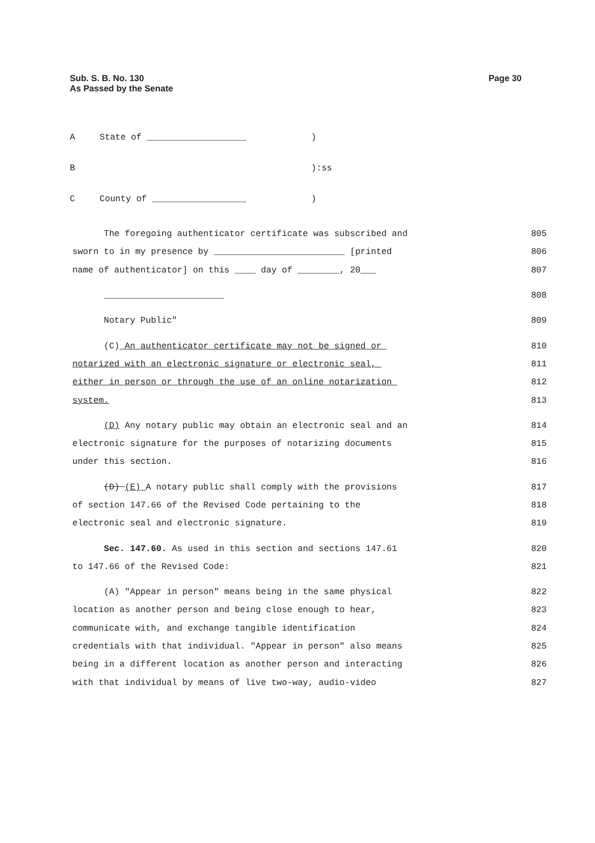Sub. S. B. No. 130
As Passed by the Senate
Page 30
| A | State of ___________________ | ) |
| B | | ):ss |
| C | County of __________________ | ) |
The foregoing authenticator certificate was subscribed and 805
sworn to in my presence by _________________________ [printed 806
name of authenticator] on this ____ day of ________, 20___ 807
_______________________ 808
Notary Public" 809
(C) An authenticator certificate may not be signed or 810
notarized with an electronic signature or electronic seal, 811
either in person or through the use of an online notarization 812
system. 813
(D) Any notary public may obtain an electronic seal and an 814
electronic signature for the purposes of notarizing documents 815
under this section. 816
(D) (E) A notary public shall comply with the provisions 817
of section 147.66 of the Revised Code pertaining to the 818
electronic seal and electronic signature. 819
Sec. 147.60. As used in this section and sections 147.61 820
to 147.66 of the Revised Code: 821
(A) "Appear in person" means being in the same physical 822
location as another person and being close enough to hear, 823
communicate with, and exchange tangible identification 824
credentials with that individual. "Appear in person" also means 825
being in a different location as another person and interacting 826
with that individual by means of live two-way, audio-video 827